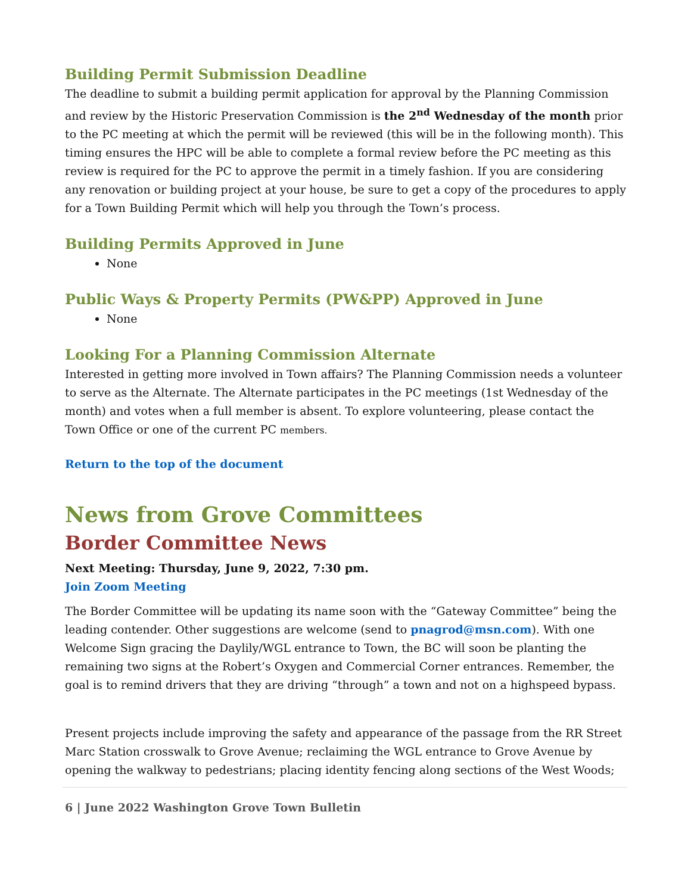Building Permit Submission Deadline
The deadline to submit a building permit application for approval by the Planning Commission and review by the Historic Preservation Commission is the 2<sup>nd</sup> Wednesday of the month prior to the PC meeting at which the permit will be reviewed (this will be in the following month). This timing ensures the HPC will be able to complete a formal review before the PC meeting as this review is required for the PC to approve the permit in a timely fashion. If you are considering any renovation or building project at your house, be sure to get a copy of the procedures to apply for a Town Building Permit which will help you through the Town’s process.
Building Permits Approved in June
None
Public Ways & Property Permits (PW&PP) Approved in June
None
Looking For a Planning Commission Alternate
Interested in getting more involved in Town affairs? The Planning Commission needs a volunteer to serve as the Alternate. The Alternate participates in the PC meetings (1st Wednesday of the month) and votes when a full member is absent. To explore volunteering, please contact the Town Office or one of the current PC members.
Return to the top of the document
News from Grove Committees
Border Committee News
Next Meeting: Thursday, June 9, 2022, 7:30 pm.
Join Zoom Meeting
The Border Committee will be updating its name soon with the “Gateway Committee” being the leading contender. Other suggestions are welcome (send to pnagrod@msn.com). With one Welcome Sign gracing the Daylily/WGL entrance to Town, the BC will soon be planting the remaining two signs at the Robert’s Oxygen and Commercial Corner entrances. Remember, the goal is to remind drivers that they are driving “through” a town and not on a highspeed bypass.
Present projects include improving the safety and appearance of the passage from the RR Street Marc Station crosswalk to Grove Avenue; reclaiming the WGL entrance to Grove Avenue by opening the walkway to pedestrians; placing identity fencing along sections of the West Woods;
6 | June 2022 Washington Grove Town Bulletin